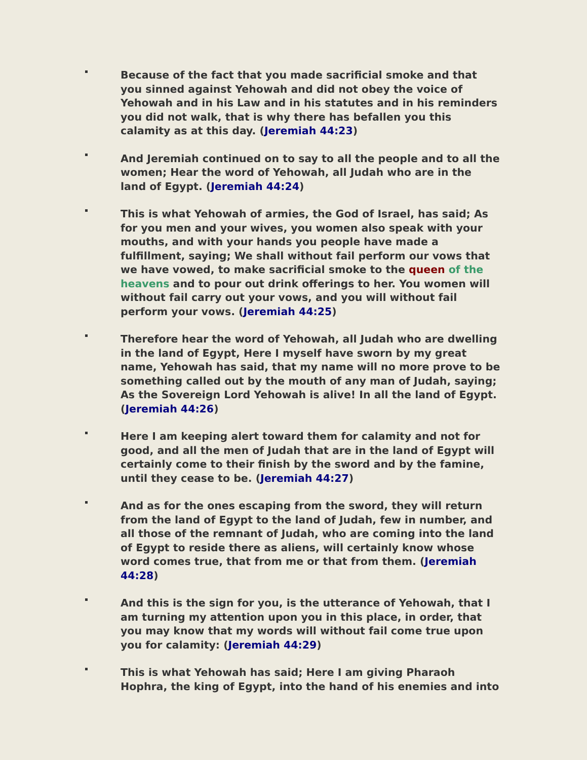Because of the fact that you made sacrificial smoke and that you sinned against Yehowah and did not obey the voice of Yehowah and in his Law and in his statutes and in his reminders you did not walk, that is why there has befallen you this calamity as at this day. (Jeremiah 44:23)
And Jeremiah continued on to say to all the people and to all the women; Hear the word of Yehowah, all Judah who are in the land of Egypt. (Jeremiah 44:24)
This is what Yehowah of armies, the God of Israel, has said; As for you men and your wives, you women also speak with your mouths, and with your hands you people have made a fulfillment, saying; We shall without fail perform our vows that we have vowed, to make sacrificial smoke to the queen of the heavens and to pour out drink offerings to her. You women will without fail carry out your vows, and you will without fail perform your vows. (Jeremiah 44:25)
Therefore hear the word of Yehowah, all Judah who are dwelling in the land of Egypt, Here I myself have sworn by my great name, Yehowah has said, that my name will no more prove to be something called out by the mouth of any man of Judah, saying; As the Sovereign Lord Yehowah is alive! In all the land of Egypt. (Jeremiah 44:26)
Here I am keeping alert toward them for calamity and not for good, and all the men of Judah that are in the land of Egypt will certainly come to their finish by the sword and by the famine, until they cease to be. (Jeremiah 44:27)
And as for the ones escaping from the sword, they will return from the land of Egypt to the land of Judah, few in number, and all those of the remnant of Judah, who are coming into the land of Egypt to reside there as aliens, will certainly know whose word comes true, that from me or that from them. (Jeremiah 44:28)
And this is the sign for you, is the utterance of Yehowah, that I am turning my attention upon you in this place, in order, that you may know that my words will without fail come true upon you for calamity: (Jeremiah 44:29)
This is what Yehowah has said; Here I am giving Pharaoh Hophra, the king of Egypt, into the hand of his enemies and into